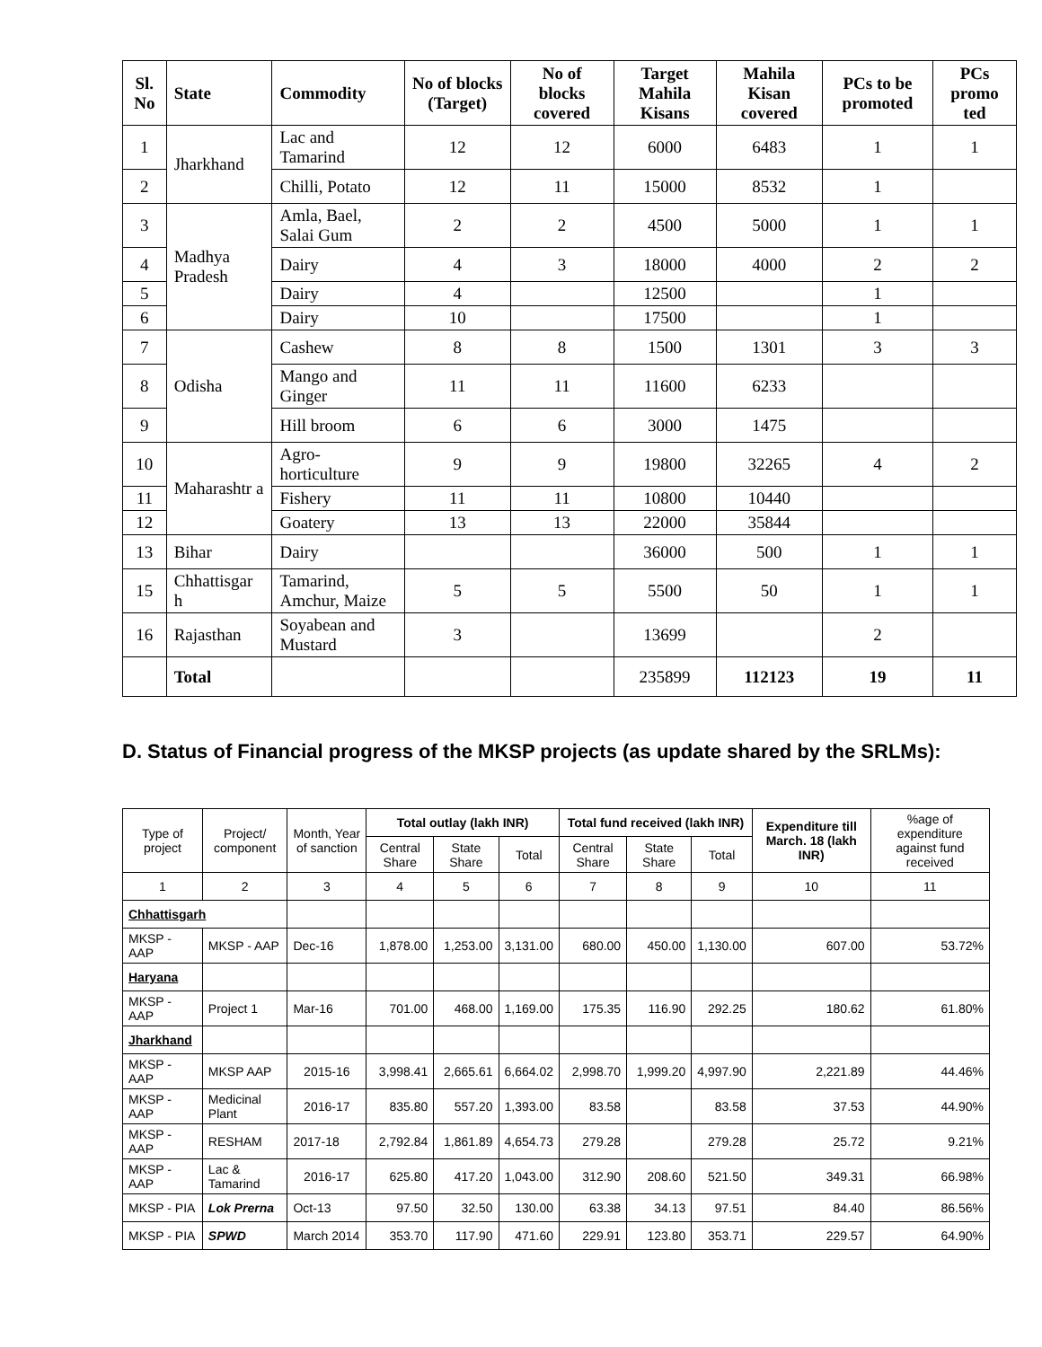| Sl. No | State | Commodity | No of blocks (Target) | No of blocks covered | Target Mahila Kisans | Mahila Kisan covered | PCs to be promoted | PCs promo ted |
| --- | --- | --- | --- | --- | --- | --- | --- | --- |
| 1 | Jharkhand | Lac and Tamarind | 12 | 12 | 6000 | 6483 | 1 | 1 |
| 2 | | Chilli, Potato | 12 | 11 | 15000 | 8532 | 1 | |
| 3 | Madhya Pradesh | Amla, Bael, Salai Gum | 2 | 2 | 4500 | 5000 | 1 | 1 |
| 4 | | Dairy | 4 | 3 | 18000 | 4000 | 2 | 2 |
| 5 | | Dairy | 4 | | 12500 | | 1 | |
| 6 | | Dairy | 10 | | 17500 | | 1 | |
| 7 | Odisha | Cashew | 8 | 8 | 1500 | 1301 | 3 | 3 |
| 8 | | Mango and Ginger | 11 | 11 | 11600 | 6233 | | |
| 9 | | Hill broom | 6 | 6 | 3000 | 1475 | | |
| 10 | Maharashtr a | Agro-horticulture | 9 | 9 | 19800 | 32265 | 4 | 2 |
| 11 | | Fishery | 11 | 11 | 10800 | 10440 | | |
| 12 | | Goatery | 13 | 13 | 22000 | 35844 | | |
| 13 | Bihar | Dairy | | | 36000 | 500 | 1 | 1 |
| 15 | Chhattisgar h | Tamarind, Amchur, Maize | 5 | 5 | 5500 | 50 | 1 | 1 |
| 16 | Rajasthan | Soyabean and Mustard | 3 | | 13699 | | 2 | |
| | Total | | | | 235899 | 112123 | 19 | 11 |
D. Status of Financial progress of the MKSP projects (as update shared by the SRLMs):
| Type of project | Project/ component | Month, Year of sanction | Total outlay (lakh INR) | | | Total fund received (lakh INR) | | | Expenditure till March. 18 (lakh INR) | %age of expenditure against fund received |
| --- | --- | --- | --- | --- | --- | --- | --- | --- | --- | --- |
| | | | Central Share | State Share | Total | Central Share | State Share | Total | | |
| 1 | 2 | 3 | 4 | 5 | 6 | 7 | 8 | 9 | 10 | 11 |
| Chhattisgarh | | | | | | | | | | |
| MKSP - AAP | MKSP - AAP | Dec-16 | 1,878.00 | 1,253.00 | 3,131.00 | 680.00 | 450.00 | 1,130.00 | 607.00 | 53.72% |
| Haryana | | | | | | | | | | |
| MKSP - AAP | Project 1 | Mar-16 | 701.00 | 468.00 | 1,169.00 | 175.35 | 116.90 | 292.25 | 180.62 | 61.80% |
| Jharkhand | | | | | | | | | | |
| MKSP - AAP | MKSP AAP | 2015-16 | 3,998.41 | 2,665.61 | 6,664.02 | 2,998.70 | 1,999.20 | 4,997.90 | 2,221.89 | 44.46% |
| MKSP - AAP | Medicinal Plant | 2016-17 | 835.80 | 557.20 | 1,393.00 | 83.58 | | 83.58 | 37.53 | 44.90% |
| MKSP - AAP | RESHAM | 2017-18 | 2,792.84 | 1,861.89 | 4,654.73 | 279.28 | | 279.28 | 25.72 | 9.21% |
| MKSP - AAP | Lac & Tamarind | 2016-17 | 625.80 | 417.20 | 1,043.00 | 312.90 | 208.60 | 521.50 | 349.31 | 66.98% |
| MKSP - PIA | Lok Prerna | Oct-13 | 97.50 | 32.50 | 130.00 | 63.38 | 34.13 | 97.51 | 84.40 | 86.56% |
| MKSP - PIA | SPWD | March 2014 | 353.70 | 117.90 | 471.60 | 229.91 | 123.80 | 353.71 | 229.57 | 64.90% |